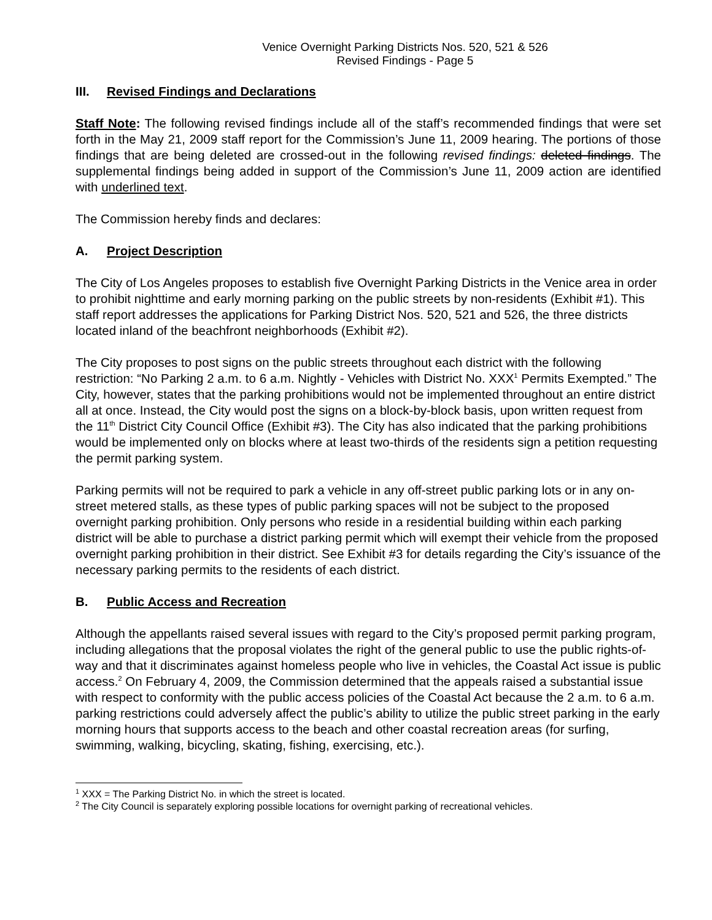Venice Overnight Parking Districts Nos. 520, 521 & 526
Revised Findings - Page 5
III. Revised Findings and Declarations
Staff Note: The following revised findings include all of the staff’s recommended findings that were set forth in the May 21, 2009 staff report for the Commission’s June 11, 2009 hearing. The portions of those findings that are being deleted are crossed-out in the following revised findings: deleted findings. The supplemental findings being added in support of the Commission’s June 11, 2009 action are identified with underlined text.
The Commission hereby finds and declares:
A. Project Description
The City of Los Angeles proposes to establish five Overnight Parking Districts in the Venice area in order to prohibit nighttime and early morning parking on the public streets by non-residents (Exhibit #1). This staff report addresses the applications for Parking District Nos. 520, 521 and 526, the three districts located inland of the beachfront neighborhoods (Exhibit #2).
The City proposes to post signs on the public streets throughout each district with the following restriction: “No Parking 2 a.m. to 6 a.m. Nightly - Vehicles with District No. XXX<sup>1</sup> Permits Exempted.” The City, however, states that the parking prohibitions would not be implemented throughout an entire district all at once. Instead, the City would post the signs on a block-by-block basis, upon written request from the 11<sup>th</sup> District City Council Office (Exhibit #3). The City has also indicated that the parking prohibitions would be implemented only on blocks where at least two-thirds of the residents sign a petition requesting the permit parking system.
Parking permits will not be required to park a vehicle in any off-street public parking lots or in any on-street metered stalls, as these types of public parking spaces will not be subject to the proposed overnight parking prohibition. Only persons who reside in a residential building within each parking district will be able to purchase a district parking permit which will exempt their vehicle from the proposed overnight parking prohibition in their district. See Exhibit #3 for details regarding the City’s issuance of the necessary parking permits to the residents of each district.
B. Public Access and Recreation
Although the appellants raised several issues with regard to the City’s proposed permit parking program, including allegations that the proposal violates the right of the general public to use the public rights-of-way and that it discriminates against homeless people who live in vehicles, the Coastal Act issue is public access.<sup>2</sup> On February 4, 2009, the Commission determined that the appeals raised a substantial issue with respect to conformity with the public access policies of the Coastal Act because the 2 a.m. to 6 a.m. parking restrictions could adversely affect the public’s ability to utilize the public street parking in the early morning hours that supports access to the beach and other coastal recreation areas (for surfing, swimming, walking, bicycling, skating, fishing, exercising, etc.).
<sup>1</sup> XXX = The Parking District No. in which the street is located.
<sup>2</sup> The City Council is separately exploring possible locations for overnight parking of recreational vehicles.